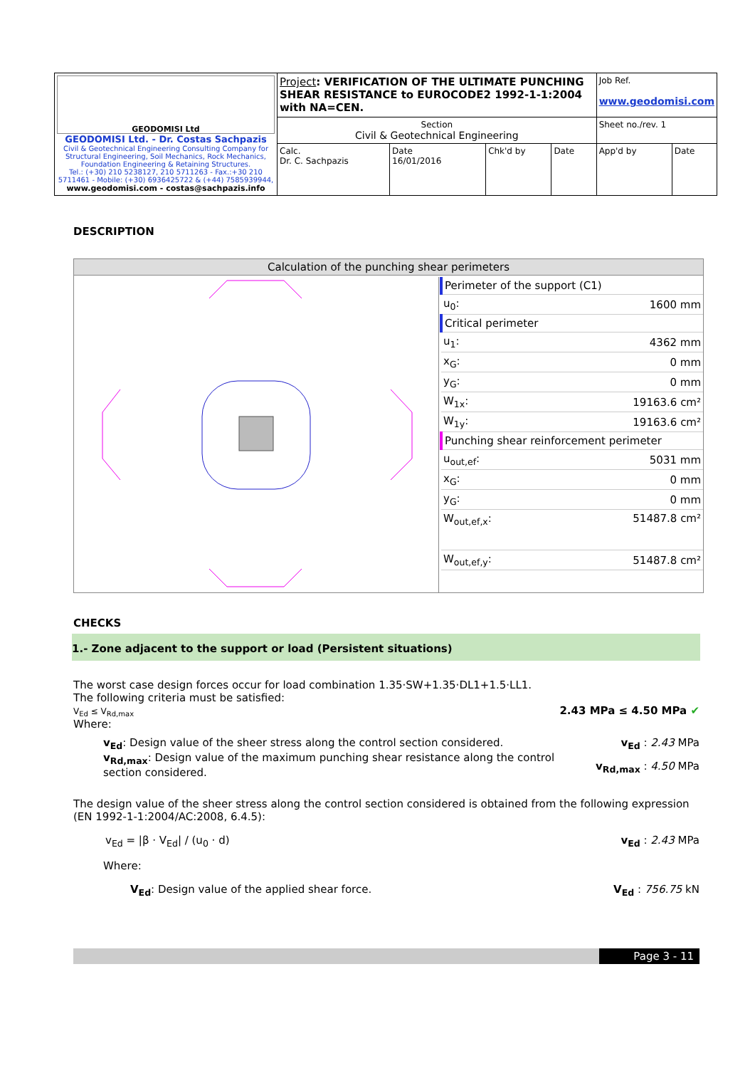| GEODOMISI Ltd GEODOMISI Ltd. - Dr. Costas Sachpazis Civil & Geotechnical Engineering Consulting Company for Structural Engineering, Soil Mechanics, Rock Mechanics, Foundation Engineering & Retaining Structures. Tel.: (+30) 210 5238127, 210 5711263 - Fax.:+30 210 5711461 - Mobile: (+30) 6936425722 & (+44) 7585939944, www.geodomisi.com - costas@sachpazis.info | Project : VERIFICATION OF THE ULTIMATE PUNCHING SHEAR RESISTANCE to EUROCODE2 1992-1-1:2004 with NA=CEN. | | | | Job Ref. www.geodomisi.com | |
| | Section Civil & Geotechnical Engineering | | | | Sheet no./rev. 1 | |
| | Calc. Dr. C. Sachpazis | Date 16/01/2016 | Chk'd by | Date | App'd by | Date |
DESCRIPTION
Calculation of the punching shear perimeters
| Perimeter of the support (C1) | |
| u<sub>0</sub>: | 1600 mm |
| Critical perimeter | |
| u<sub>1</sub>: | 4362 mm |
| x<sub>G</sub>: | 0 mm |
| y<sub>G</sub>: | 0 mm |
| W<sub>1x</sub>: | 19163.6 cm² |
| W<sub>1y</sub>: | 19163.6 cm² |
| Punching shear reinforcement perimeter | |
| u<sub>out,ef</sub>: | 5031 mm |
| x<sub>G</sub>: | 0 mm |
| y<sub>G</sub>: | 0 mm |
| W<sub>out,ef,x</sub>: | 51487.8 cm² |
| W<sub>out,ef,y</sub>: | 51487.8 cm² |
CHECKS
1.- Zone adjacent to the support or load (Persistent situations)
The worst case design forces occur for load combination 1.35·SW+1.35·DL1+1.5·LL1.
The following criteria must be satisfied:
V<sub>Ed</sub> ≤ V<sub>Rd,max</sub> 2.43 MPa ≤ 4.50 MPa ✔
Where:
v<sub>Ed</sub> : 2.43 MPa v<sub>Ed</sub>: Design value of the sheer stress along the control section considered.
v<sub>Rd,max</sub> : 4.50 MPa v<sub>Rd,max</sub>: Design value of the maximum punching shear resistance along the control section considered.
The design value of the sheer stress along the control section considered is obtained from the following expression (EN 1992-1-1:2004/AC:2008, 6.4.5):
v<sub>Ed</sub> : 2.43 MPa v<sub>Ed</sub> = |β · V<sub>Ed</sub>| / (u<sub>0</sub> · d)
Where:
V<sub>Ed</sub> : 756.75 kN V<sub>Ed</sub>: Design value of the applied shear force.
Page 3 - 11